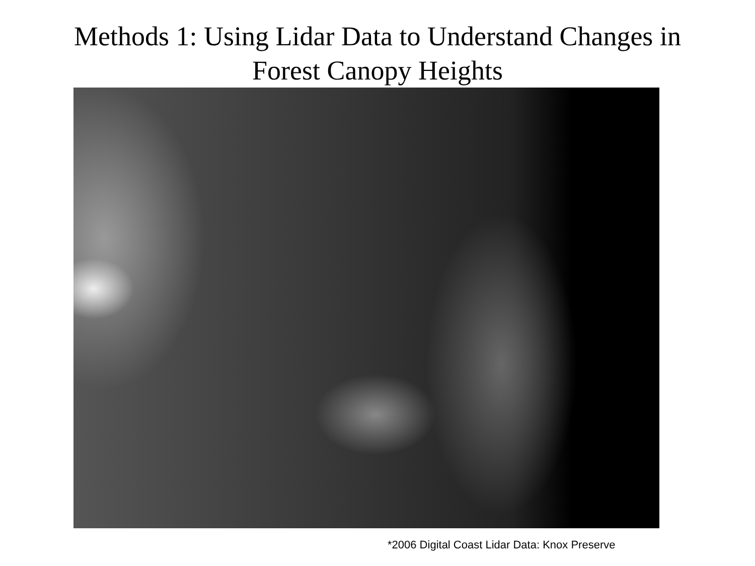Methods 1: Using Lidar Data to Understand Changes in
Forest Canopy Heights
*2006 Digital Coast Lidar Data: Knox Preserve